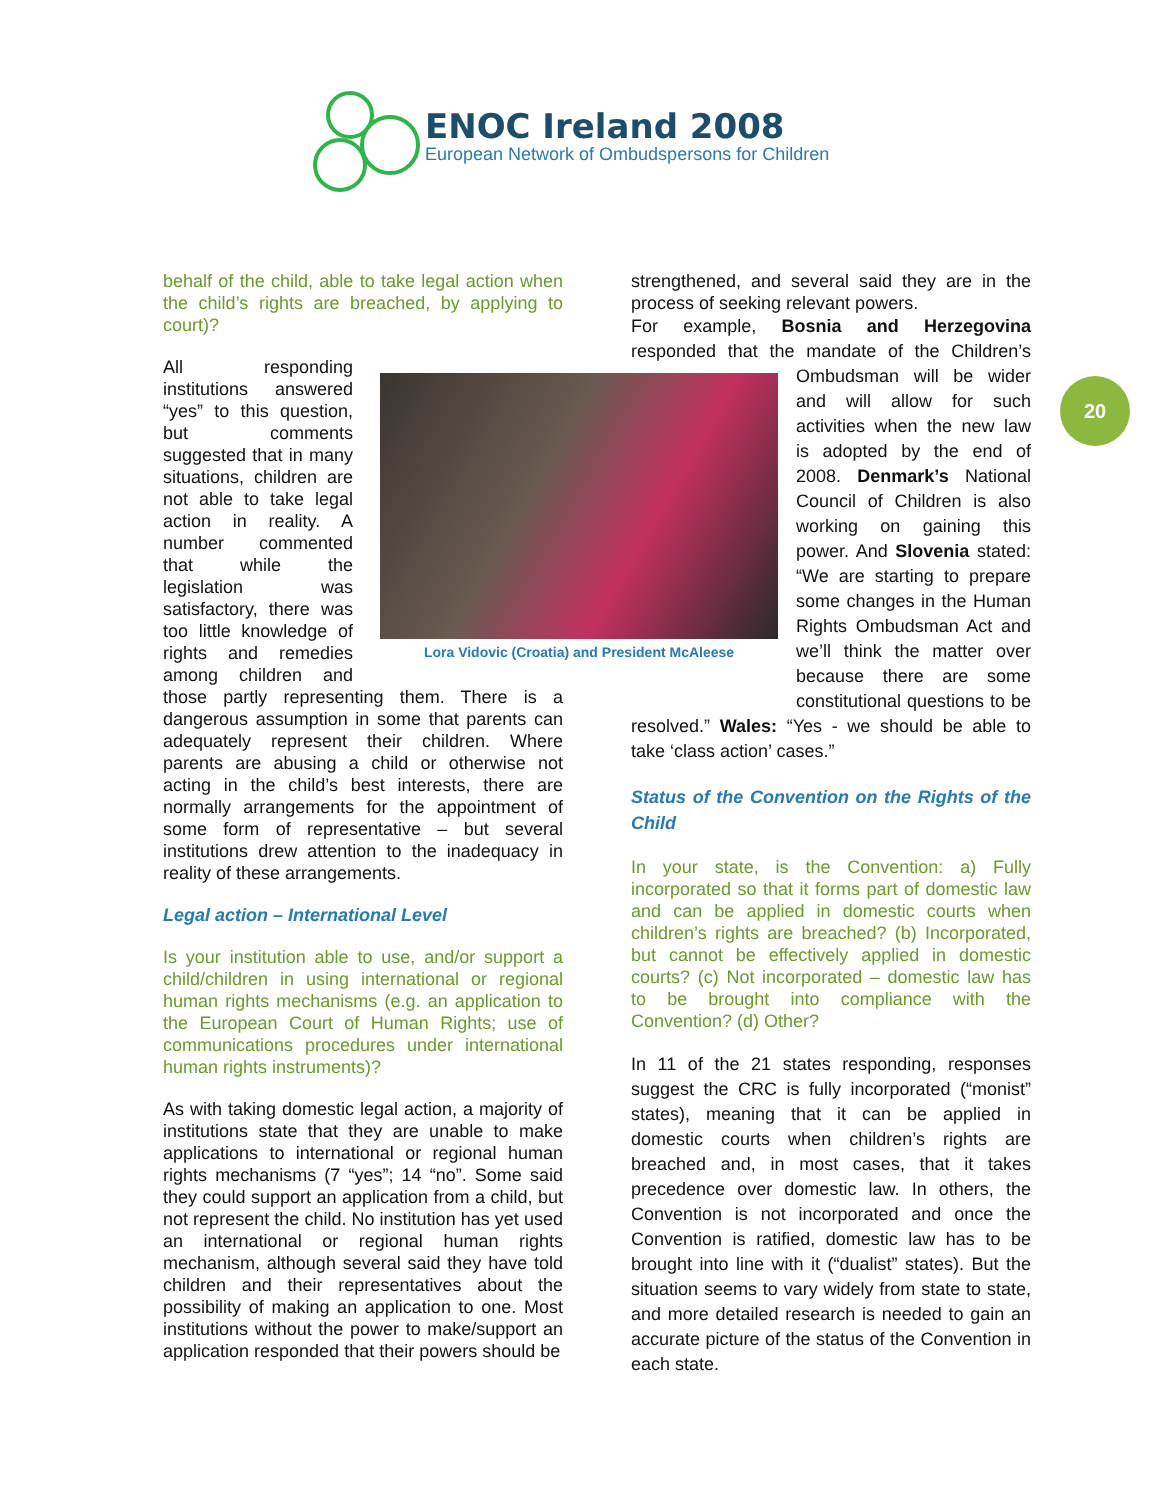ENOC Ireland 2008
European Network of Ombudspersons for Children
20
Lora Vidovic (Croatia) and President McAleese
behalf of the child, able to take legal action when the child’s rights are breached, by applying to court)?
All responding institutions answered “yes” to this question, but comments suggested that in many situations, children are not able to take legal action in reality. A number commented that while the legislation was satisfactory, there was too little knowledge of rights and remedies among children and those partly representing them. There is a dangerous assumption in some that parents can adequately represent their children. Where parents are abusing a child or otherwise not acting in the child’s best interests, there are normally arrangements for the appointment of some form of representative – but several institutions drew attention to the inadequacy in reality of these arrangements.
Legal action – International Level
Is your institution able to use, and/or support a child/children in using international or regional human rights mechanisms (e.g. an application to the European Court of Human Rights; use of communications procedures under international human rights instruments)?
As with taking domestic legal action, a majority of institutions state that they are unable to make applications to international or regional human rights mechanisms (7 “yes”; 14 “no”. Some said they could support an application from a child, but not represent the child. No institution has yet used an international or regional human rights mechanism, although several said they have told children and their representatives about the possibility of making an application to one. Most institutions without the power to make/support an application responded that their powers should be
strengthened, and several said they are in the process of seeking relevant powers.
For example, Bosnia and Herzegovina responded that the mandate of the Children’s Ombudsman will be wider and will allow for such activities when the new law is adopted by the end of 2008. Denmark’s National Council of Children is also working on gaining this power. And Slovenia stated: “We are starting to prepare some changes in the Human Rights Ombudsman Act and we’ll think the matter over because there are some constitutional questions to be resolved.” Wales: “Yes - we should be able to take ‘class action’ cases.”
Status of the Convention on the Rights of the Child
In your state, is the Convention: a) Fully incorporated so that it forms part of domestic law and can be applied in domestic courts when children’s rights are breached? (b) Incorporated, but cannot be effectively applied in domestic courts? (c) Not incorporated – domestic law has to be brought into compliance with the Convention? (d) Other?
In 11 of the 21 states responding, responses suggest the CRC is fully incorporated (“monist” states), meaning that it can be applied in domestic courts when children’s rights are breached and, in most cases, that it takes precedence over domestic law. In others, the Convention is not incorporated and once the Convention is ratified, domestic law has to be brought into line with it (“dualist” states). But the situation seems to vary widely from state to state, and more detailed research is needed to gain an accurate picture of the status of the Convention in each state.